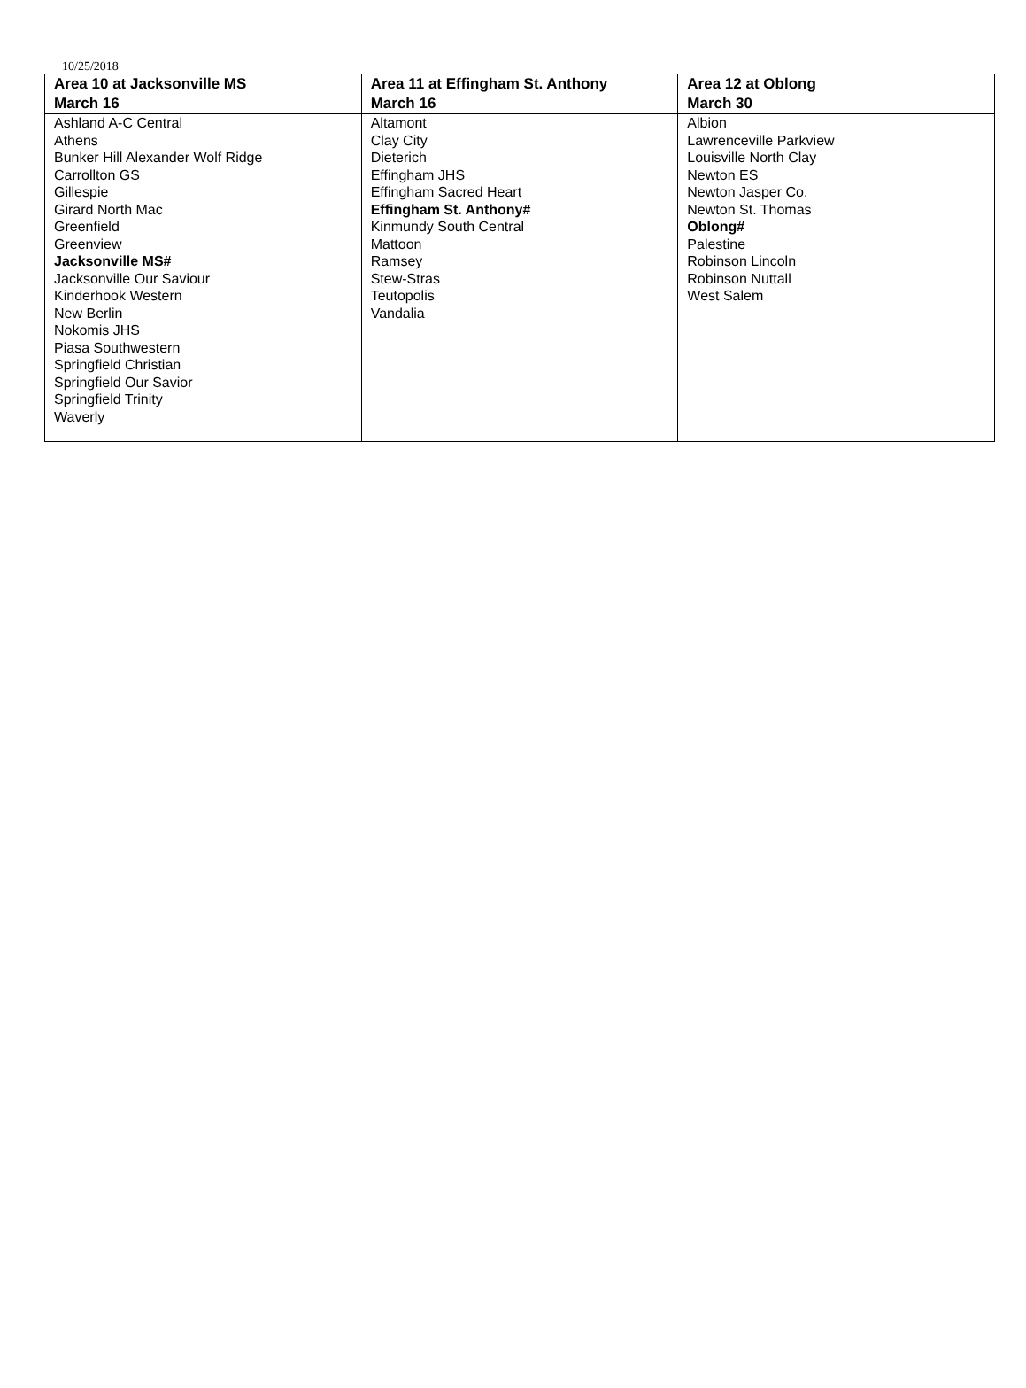10/25/2018
| Area 10 at Jacksonville MS March 16 | Area 11 at Effingham St. Anthony March 16 | Area 12 at Oblong March 30 |
| --- | --- | --- |
| Ashland A-C Central Athens Bunker Hill Alexander Wolf Ridge Carrollton GS Gillespie Girard North Mac Greenfield Greenview Jacksonville MS# Jacksonville Our Saviour Kinderhook Western New Berlin Nokomis JHS Piasa Southwestern Springfield Christian Springfield Our Savior Springfield Trinity Waverly | Altamont Clay City Dieterich Effingham JHS Effingham Sacred Heart Effingham St. Anthony# Kinmundy South Central Mattoon Ramsey Stew-Stras Teutopolis Vandalia | Albion Lawrenceville Parkview Louisville North Clay Newton ES Newton Jasper Co. Newton St. Thomas Oblong# Palestine Robinson Lincoln Robinson Nuttall West Salem |